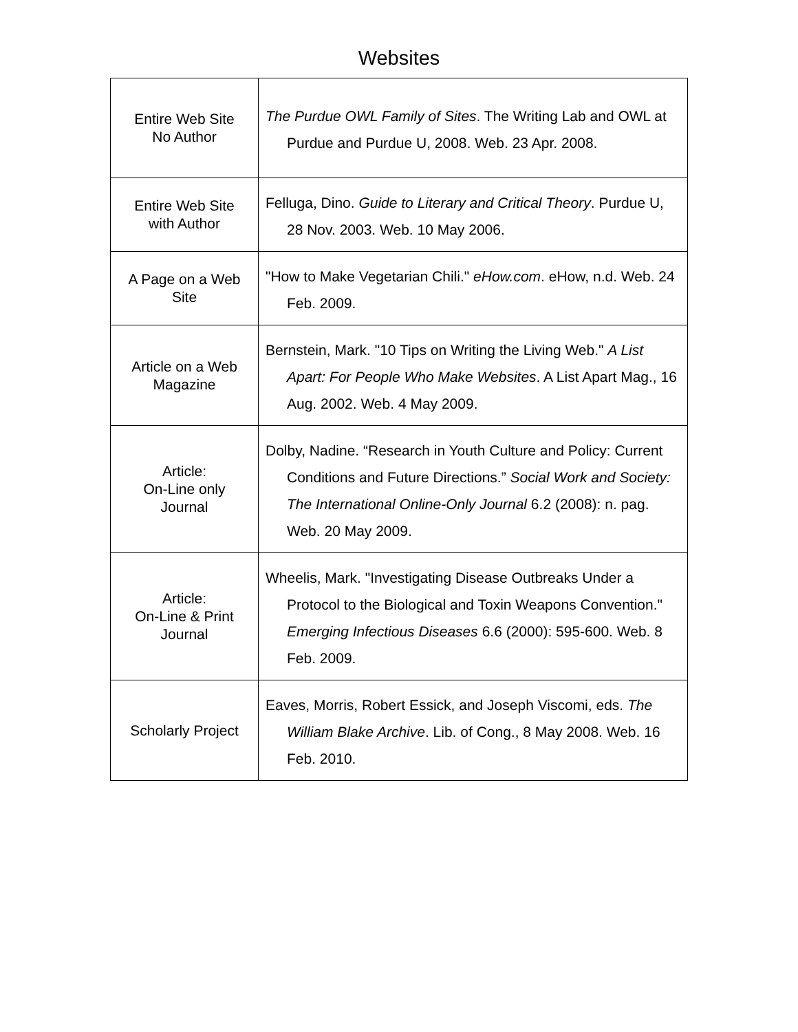Websites
| Entire Web Site No Author | The Purdue OWL Family of Sites . The Writing Lab and OWL at Purdue and Purdue U, 2008. Web. 23 Apr. 2008. |
| Entire Web Site with Author | Felluga, Dino. Guide to Literary and Critical Theory . Purdue U, 28 Nov. 2003. Web. 10 May 2006. |
| A Page on a Web Site | "How to Make Vegetarian Chili." eHow.com . eHow, n.d. Web. 24 Feb. 2009. |
| Article on a Web Magazine | Bernstein, Mark. "10 Tips on Writing the Living Web." A List Apart: For People Who Make Websites . A List Apart Mag., 16 Aug. 2002. Web. 4 May 2009. |
| Article: On-Line only Journal | Dolby, Nadine. “Research in Youth Culture and Policy: Current Conditions and Future Directions.” Social Work and Society: The International Online-Only Journal 6.2 (2008): n. pag. Web. 20 May 2009. |
| Article: On-Line & Print Journal | Wheelis, Mark. "Investigating Disease Outbreaks Under a Protocol to the Biological and Toxin Weapons Convention." Emerging Infectious Diseases 6.6 (2000): 595-600. Web. 8 Feb. 2009. |
| Scholarly Project | Eaves, Morris, Robert Essick, and Joseph Viscomi, eds. The William Blake Archive . Lib. of Cong., 8 May 2008. Web. 16 Feb. 2010. |